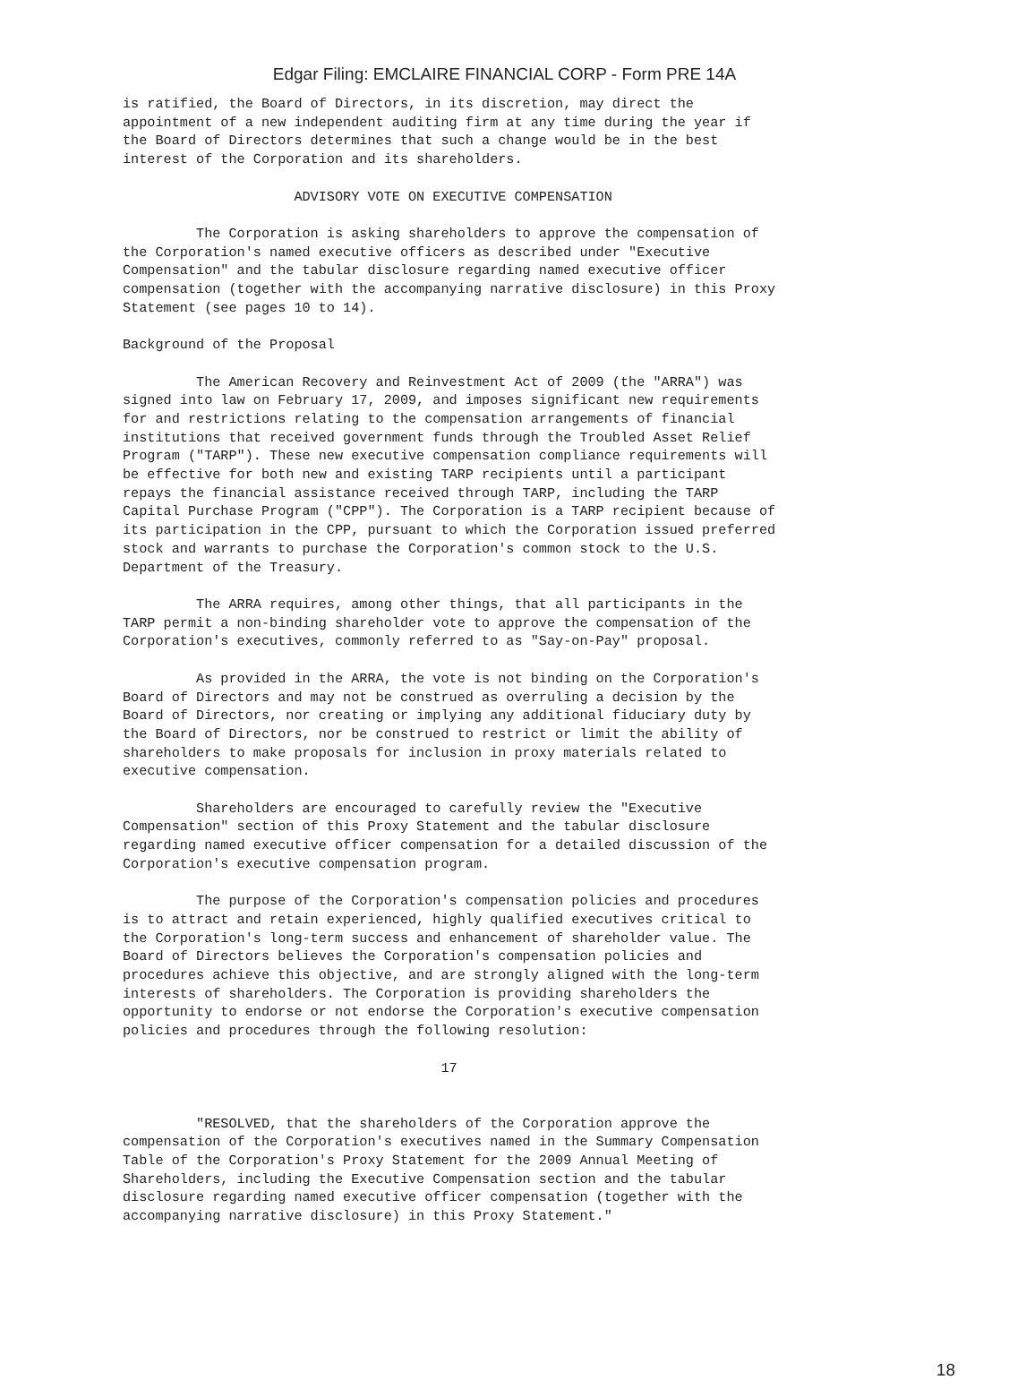Edgar Filing: EMCLAIRE FINANCIAL CORP - Form PRE 14A
is ratified, the Board of Directors, in its discretion, may direct the
appointment of a new independent auditing firm at any time during the year if
the Board of Directors determines that such a change would be in the best
interest of the Corporation and its shareholders.

                     ADVISORY VOTE ON EXECUTIVE COMPENSATION

         The Corporation is asking shareholders to approve the compensation of
the Corporation's named executive officers as described under "Executive
Compensation" and the tabular disclosure regarding named executive officer
compensation (together with the accompanying narrative disclosure) in this Proxy
Statement (see pages 10 to 14).

Background of the Proposal

         The American Recovery and Reinvestment Act of 2009 (the "ARRA") was
signed into law on February 17, 2009, and imposes significant new requirements
for and restrictions relating to the compensation arrangements of financial
institutions that received government funds through the Troubled Asset Relief
Program ("TARP"). These new executive compensation compliance requirements will
be effective for both new and existing TARP recipients until a participant
repays the financial assistance received through TARP, including the TARP
Capital Purchase Program ("CPP"). The Corporation is a TARP recipient because of
its participation in the CPP, pursuant to which the Corporation issued preferred
stock and warrants to purchase the Corporation's common stock to the U.S.
Department of the Treasury.

         The ARRA requires, among other things, that all participants in the
TARP permit a non-binding shareholder vote to approve the compensation of the
Corporation's executives, commonly referred to as "Say-on-Pay" proposal.

         As provided in the ARRA, the vote is not binding on the Corporation's
Board of Directors and may not be construed as overruling a decision by the
Board of Directors, nor creating or implying any additional fiduciary duty by
the Board of Directors, nor be construed to restrict or limit the ability of
shareholders to make proposals for inclusion in proxy materials related to
executive compensation.

         Shareholders are encouraged to carefully review the "Executive
Compensation" section of this Proxy Statement and the tabular disclosure
regarding named executive officer compensation for a detailed discussion of the
Corporation's executive compensation program.

         The purpose of the Corporation's compensation policies and procedures
is to attract and retain experienced, highly qualified executives critical to
the Corporation's long-term success and enhancement of shareholder value. The
Board of Directors believes the Corporation's compensation policies and
procedures achieve this objective, and are strongly aligned with the long-term
interests of shareholders. The Corporation is providing shareholders the
opportunity to endorse or not endorse the Corporation's executive compensation
policies and procedures through the following resolution:

                                       17


         "RESOLVED, that the shareholders of the Corporation approve the
compensation of the Corporation's executives named in the Summary Compensation
Table of the Corporation's Proxy Statement for the 2009 Annual Meeting of
Shareholders, including the Executive Compensation section and the tabular
disclosure regarding named executive officer compensation (together with the
accompanying narrative disclosure) in this Proxy Statement."
18